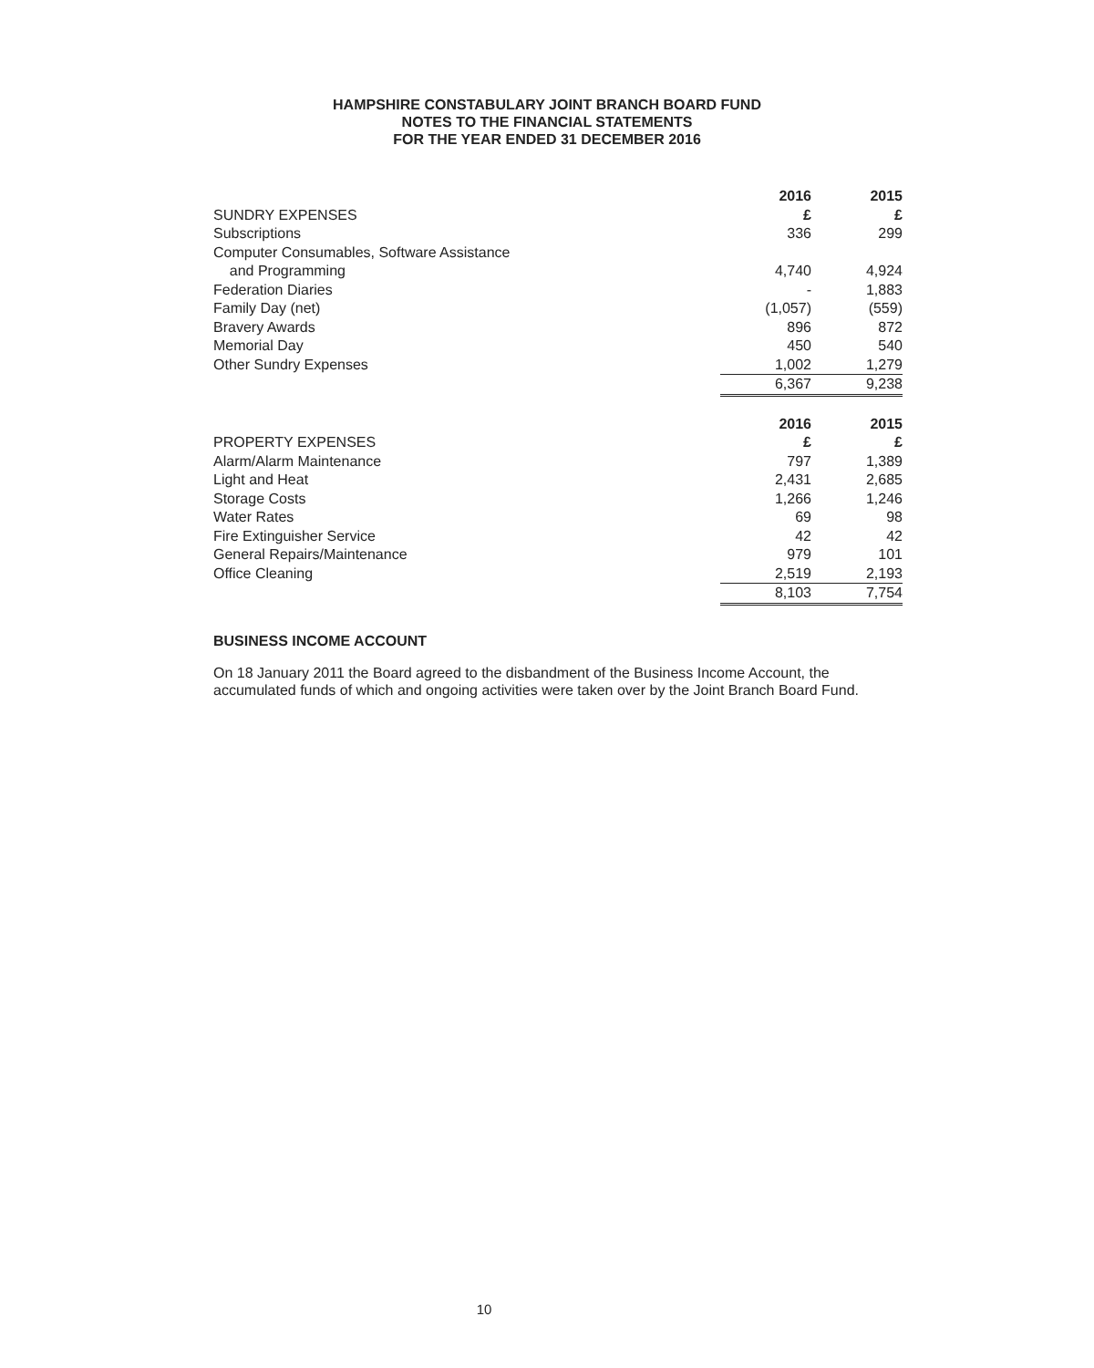HAMPSHIRE CONSTABULARY JOINT BRANCH BOARD FUND
NOTES TO THE FINANCIAL STATEMENTS
FOR THE YEAR ENDED 31 DECEMBER 2016
| SUNDRY EXPENSES | | 2016 £ | 2015 £ |
| Subscriptions | | 336 | 299 |
| Computer Consumables, Software Assistance and Programming | | 4,740 | 4,924 |
| Federation Diaries | | - | 1,883 |
| Family Day (net) | | (1,057) | (559) |
| Bravery Awards | | 896 | 872 |
| Memorial Day | | 450 | 540 |
| Other Sundry Expenses | | 1,002 | 1,279 |
| | | 6,367 | 9,238 |
| PROPERTY EXPENSES | | 2016 £ | 2015 £ |
| Alarm/Alarm Maintenance | | 797 | 1,389 |
| Light and Heat | | 2,431 | 2,685 |
| Storage Costs | | 1,266 | 1,246 |
| Water Rates | | 69 | 98 |
| Fire Extinguisher Service | | 42 | 42 |
| General Repairs/Maintenance | | 979 | 101 |
| Office Cleaning | | 2,519 | 2,193 |
| | | 8,103 | 7,754 |
BUSINESS INCOME ACCOUNT
On 18 January 2011 the Board agreed to the disbandment of the Business Income Account, the accumulated funds of which and ongoing activities were taken over by the Joint Branch Board Fund.
10